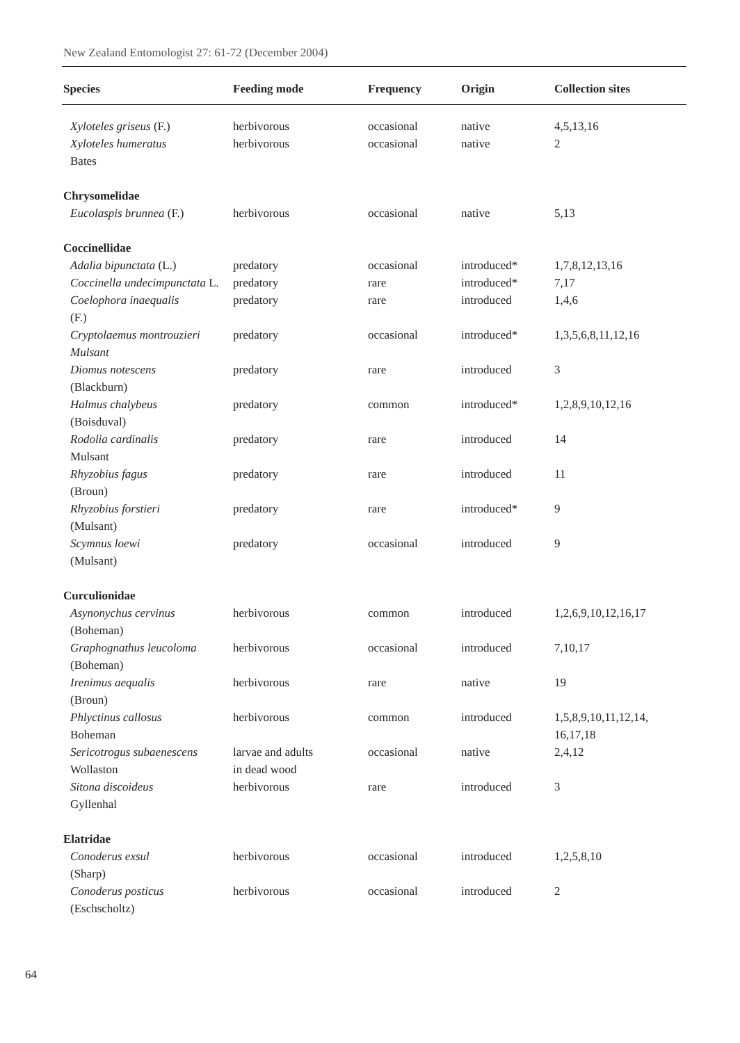New Zealand Entomologist 27: 61-72 (December 2004)
| Species | Feeding mode | Frequency | Origin | Collection sites |
| --- | --- | --- | --- | --- |
| Xyloteles griseus (F.) | herbivorous | occasional | native | 4,5,13,16 |
| Xyloteles humeratus Bates | herbivorous | occasional | native | 2 |
| Chrysomelidae | | | | |
| Eucolaspis brunnea (F.) | herbivorous | occasional | native | 5,13 |
| Coccinellidae | | | | |
| Adalia bipunctata (L.) | predatory | occasional | introduced* | 1,7,8,12,13,16 |
| Coccinella undecimpunctata L. | predatory | rare | introduced* | 7,17 |
| Coelophora inaequalis (F.) | predatory | rare | introduced | 1,4,6 |
| Cryptolaemus montrouzieri Mulsant | predatory | occasional | introduced* | 1,3,5,6,8,11,12,16 |
| Diomus notescens (Blackburn) | predatory | rare | introduced | 3 |
| Halmus chalybeus (Boisduval) | predatory | common | introduced* | 1,2,8,9,10,12,16 |
| Rodolia cardinalis Mulsant | predatory | rare | introduced | 14 |
| Rhyzobius fagus (Broun) | predatory | rare | introduced | 11 |
| Rhyzobius forstieri (Mulsant) | predatory | rare | introduced* | 9 |
| Scymnus loewi (Mulsant) | predatory | occasional | introduced | 9 |
| Curculionidae | | | | |
| Asynonychus cervinus (Boheman) | herbivorous | common | introduced | 1,2,6,9,10,12,16,17 |
| Graphognathus leucoloma (Boheman) | herbivorous | occasional | introduced | 7,10,17 |
| Irenimus aequalis (Broun) | herbivorous | rare | native | 19 |
| Phlyctinus callosus Boheman | herbivorous | common | introduced | 1,5,8,9,10,11,12,14, 16,17,18 |
| Sericotrogus subaenescens Wollaston | larvae and adults in dead wood | occasional | native | 2,4,12 |
| Sitona discoideus Gyllenhal | herbivorous | rare | introduced | 3 |
| Elatridae | | | | |
| Conoderus exsul (Sharp) | herbivorous | occasional | introduced | 1,2,5,8,10 |
| Conoderus posticus (Eschscholtz) | herbivorous | occasional | introduced | 2 |
64